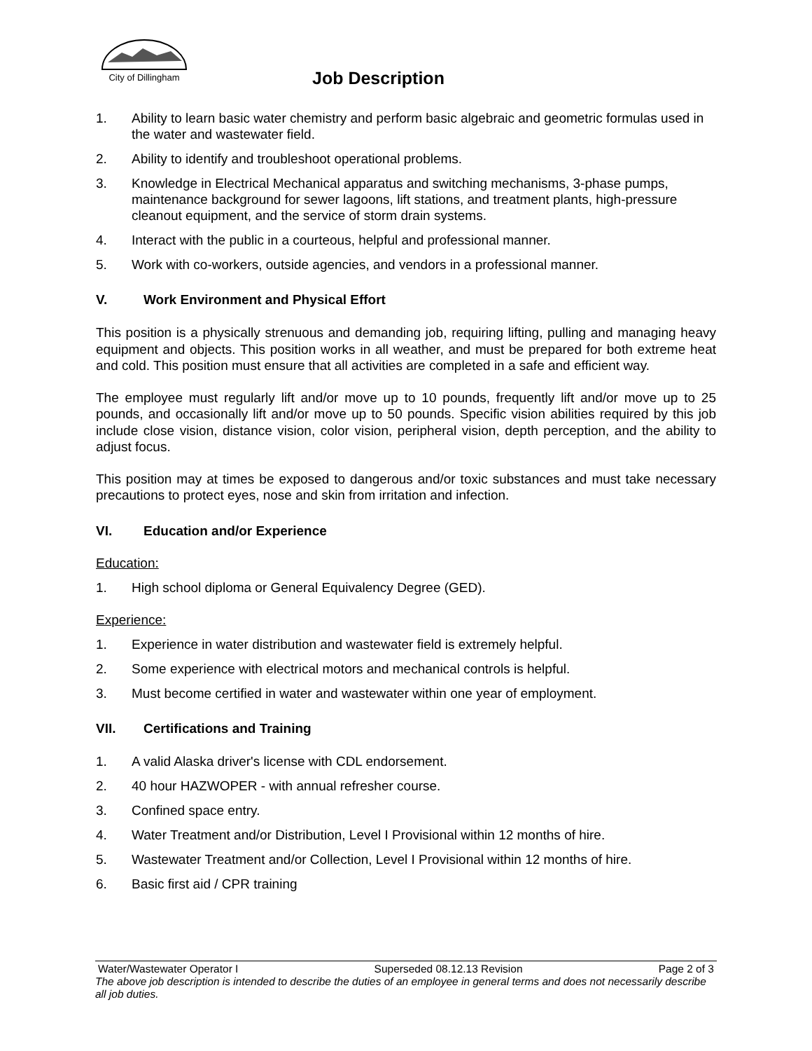City of Dillingham
Job Description
1. Ability to learn basic water chemistry and perform basic algebraic and geometric formulas used in the water and wastewater field.
2. Ability to identify and troubleshoot operational problems.
3. Knowledge in Electrical Mechanical apparatus and switching mechanisms, 3-phase pumps, maintenance background for sewer lagoons, lift stations, and treatment plants, high-pressure cleanout equipment, and the service of storm drain systems.
4. Interact with the public in a courteous, helpful and professional manner.
5. Work with co-workers, outside agencies, and vendors in a professional manner.
V. Work Environment and Physical Effort
This position is a physically strenuous and demanding job, requiring lifting, pulling and managing heavy equipment and objects. This position works in all weather, and must be prepared for both extreme heat and cold. This position must ensure that all activities are completed in a safe and efficient way.
The employee must regularly lift and/or move up to 10 pounds, frequently lift and/or move up to 25 pounds, and occasionally lift and/or move up to 50 pounds. Specific vision abilities required by this job include close vision, distance vision, color vision, peripheral vision, depth perception, and the ability to adjust focus.
This position may at times be exposed to dangerous and/or toxic substances and must take necessary precautions to protect eyes, nose and skin from irritation and infection.
VI. Education and/or Experience
Education:
1. High school diploma or General Equivalency Degree (GED).
Experience:
1. Experience in water distribution and wastewater field is extremely helpful.
2. Some experience with electrical motors and mechanical controls is helpful.
3. Must become certified in water and wastewater within one year of employment.
VII. Certifications and Training
1. A valid Alaska driver's license with CDL endorsement.
2. 40 hour HAZWOPER - with annual refresher course.
3. Confined space entry.
4. Water Treatment and/or Distribution, Level I Provisional within 12 months of hire.
5. Wastewater Treatment and/or Collection, Level I Provisional within 12 months of hire.
6. Basic first aid / CPR training
Water/Wastewater Operator I Superseded 08.12.13 Revision Page 2 of 3
The above job description is intended to describe the duties of an employee in general terms and does not necessarily describe all job duties.